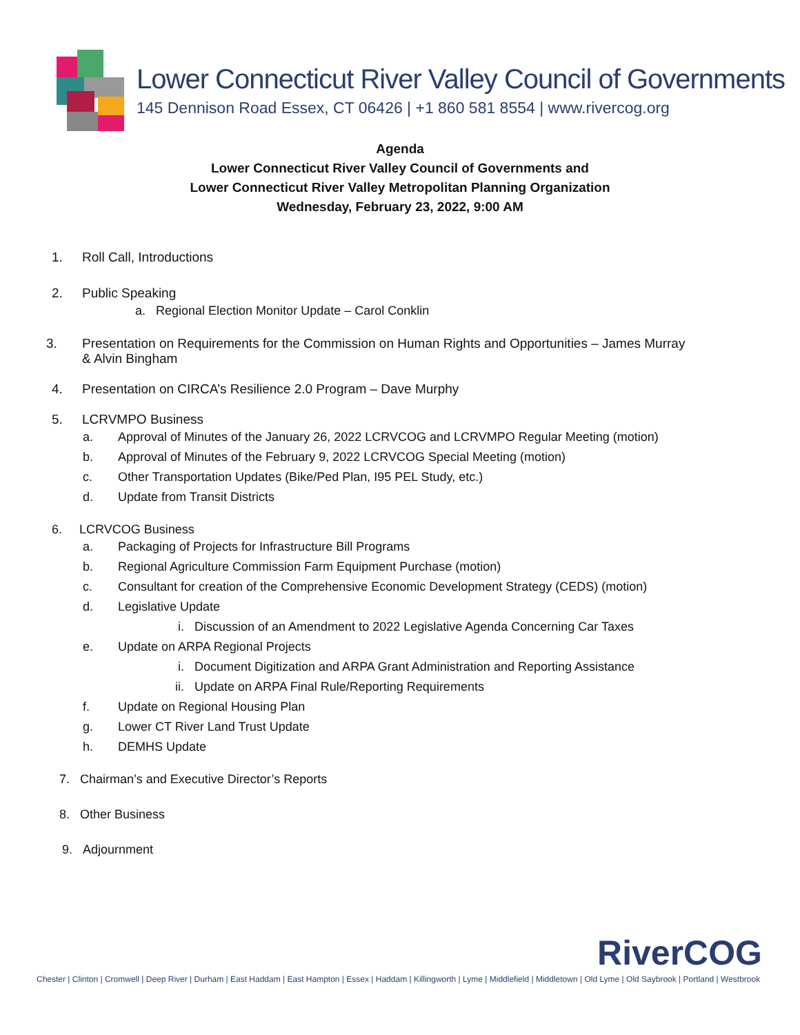Lower Connecticut River Valley Council of Governments
145 Dennison Road Essex, CT 06426 | +1 860 581 8554 | www.rivercog.org
Agenda
Lower Connecticut River Valley Council of Governments and
Lower Connecticut River Valley Metropolitan Planning Organization
Wednesday, February 23, 2022, 9:00 AM
1. Roll Call, Introductions
2. Public Speaking
a. Regional Election Monitor Update – Carol Conklin
3. Presentation on Requirements for the Commission on Human Rights and Opportunities – James Murray
& Alvin Bingham
4. Presentation on CIRCA’s Resilience 2.0 Program – Dave Murphy
5. LCRVMPO Business
a. Approval of Minutes of the January 26, 2022 LCRVCOG and LCRVMPO Regular Meeting (motion)
b. Approval of Minutes of the February 9, 2022 LCRVCOG Special Meeting (motion)
c. Other Transportation Updates (Bike/Ped Plan, I95 PEL Study, etc.)
d. Update from Transit Districts
6. LCRVCOG Business
a. Packaging of Projects for Infrastructure Bill Programs
b. Regional Agriculture Commission Farm Equipment Purchase (motion)
c. Consultant for creation of the Comprehensive Economic Development Strategy (CEDS) (motion)
d. Legislative Update
i. Discussion of an Amendment to 2022 Legislative Agenda Concerning Car Taxes
e. Update on ARPA Regional Projects
i. Document Digitization and ARPA Grant Administration and Reporting Assistance
ii. Update on ARPA Final Rule/Reporting Requirements
f. Update on Regional Housing Plan
g. Lower CT River Land Trust Update
h. DEMHS Update
7. Chairman’s and Executive Director’s Reports
8. Other Business
9. Adjournment
RiverCOG
Chester | Clinton | Cromwell | Deep River | Durham | East Haddam | East Hampton | Essex | Haddam | Killingworth | Lyme | Middlefield | Middletown | Old Lyme | Old Saybrook | Portland | Westbrook